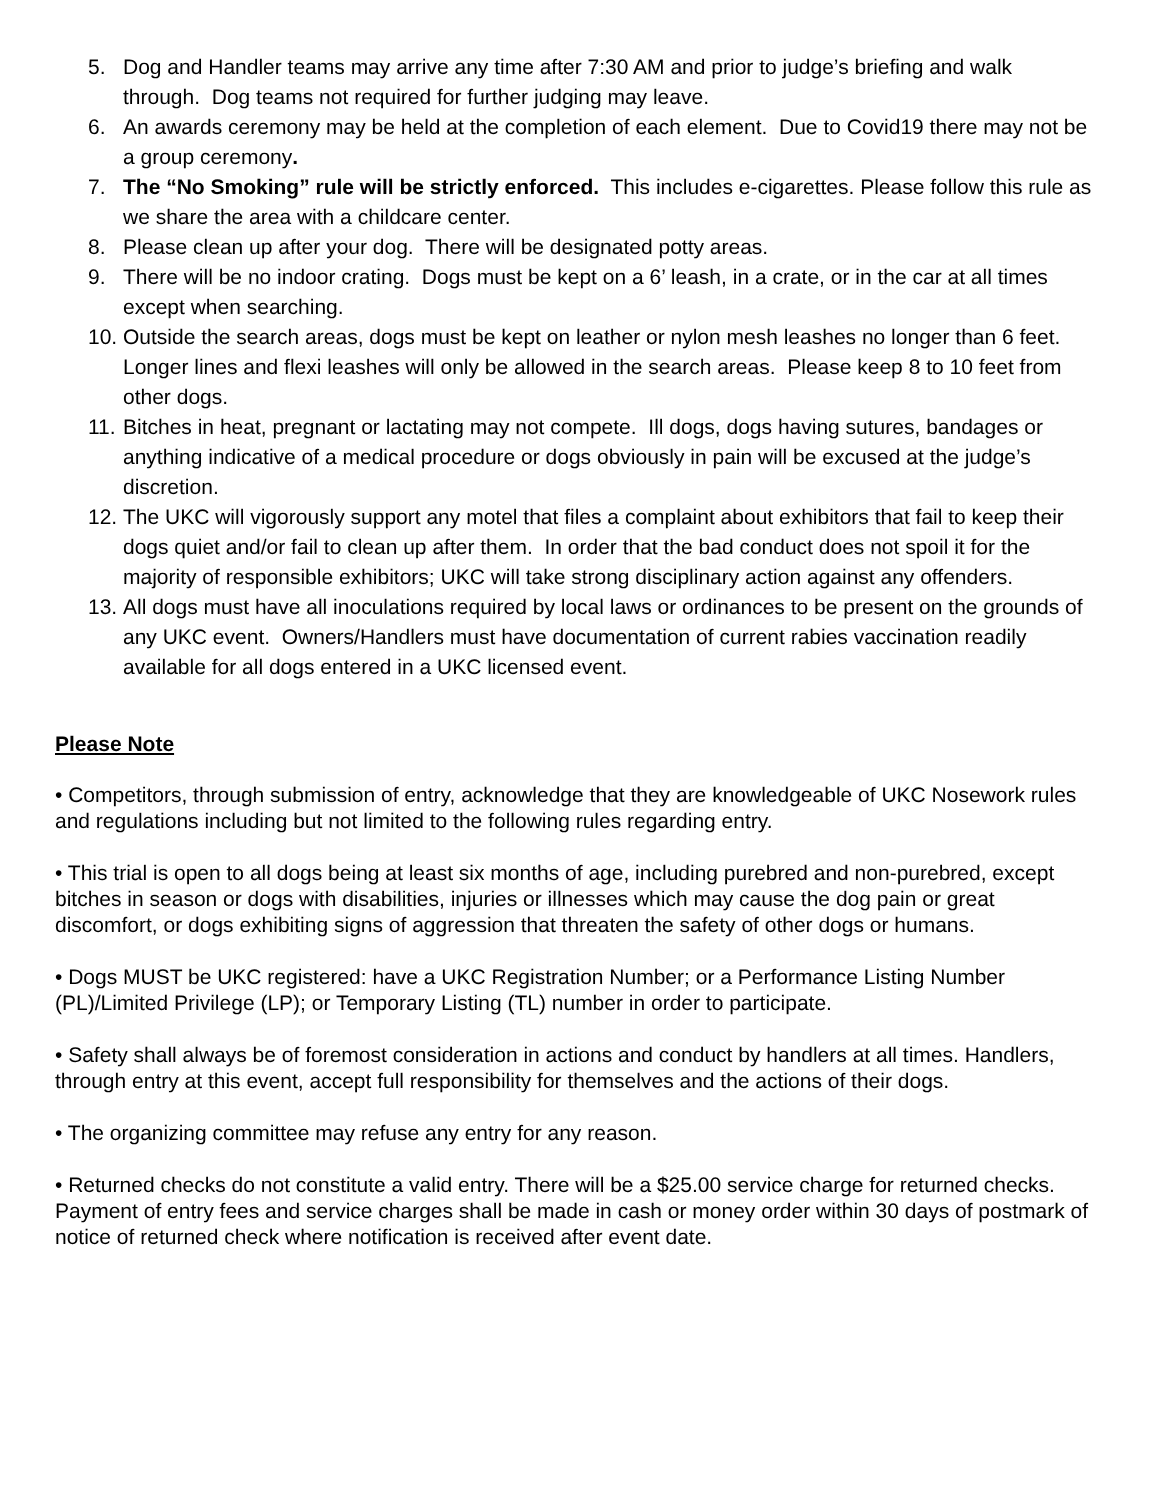5. Dog and Handler teams may arrive any time after 7:30 AM and prior to judge’s briefing and walk through. Dog teams not required for further judging may leave.
6. An awards ceremony may be held at the completion of each element. Due to Covid19 there may not be a group ceremony.
7. The “No Smoking” rule will be strictly enforced. This includes e-cigarettes. Please follow this rule as we share the area with a childcare center.
8. Please clean up after your dog. There will be designated potty areas.
9. There will be no indoor crating. Dogs must be kept on a 6’ leash, in a crate, or in the car at all times except when searching.
10. Outside the search areas, dogs must be kept on leather or nylon mesh leashes no longer than 6 feet. Longer lines and flexi leashes will only be allowed in the search areas. Please keep 8 to 10 feet from other dogs.
11. Bitches in heat, pregnant or lactating may not compete. Ill dogs, dogs having sutures, bandages or anything indicative of a medical procedure or dogs obviously in pain will be excused at the judge’s discretion.
12. The UKC will vigorously support any motel that files a complaint about exhibitors that fail to keep their dogs quiet and/or fail to clean up after them. In order that the bad conduct does not spoil it for the majority of responsible exhibitors; UKC will take strong disciplinary action against any offenders.
13. All dogs must have all inoculations required by local laws or ordinances to be present on the grounds of any UKC event. Owners/Handlers must have documentation of current rabies vaccination readily available for all dogs entered in a UKC licensed event.
Please Note
• Competitors, through submission of entry, acknowledge that they are knowledgeable of UKC Nosework rules and regulations including but not limited to the following rules regarding entry.
• This trial is open to all dogs being at least six months of age, including purebred and non-purebred, except bitches in season or dogs with disabilities, injuries or illnesses which may cause the dog pain or great discomfort, or dogs exhibiting signs of aggression that threaten the safety of other dogs or humans.
• Dogs MUST be UKC registered: have a UKC Registration Number; or a Performance Listing Number (PL)/Limited Privilege (LP); or Temporary Listing (TL) number in order to participate.
• Safety shall always be of foremost consideration in actions and conduct by handlers at all times. Handlers, through entry at this event, accept full responsibility for themselves and the actions of their dogs.
• The organizing committee may refuse any entry for any reason.
• Returned checks do not constitute a valid entry. There will be a $25.00 service charge for returned checks. Payment of entry fees and service charges shall be made in cash or money order within 30 days of postmark of notice of returned check where notification is received after event date.